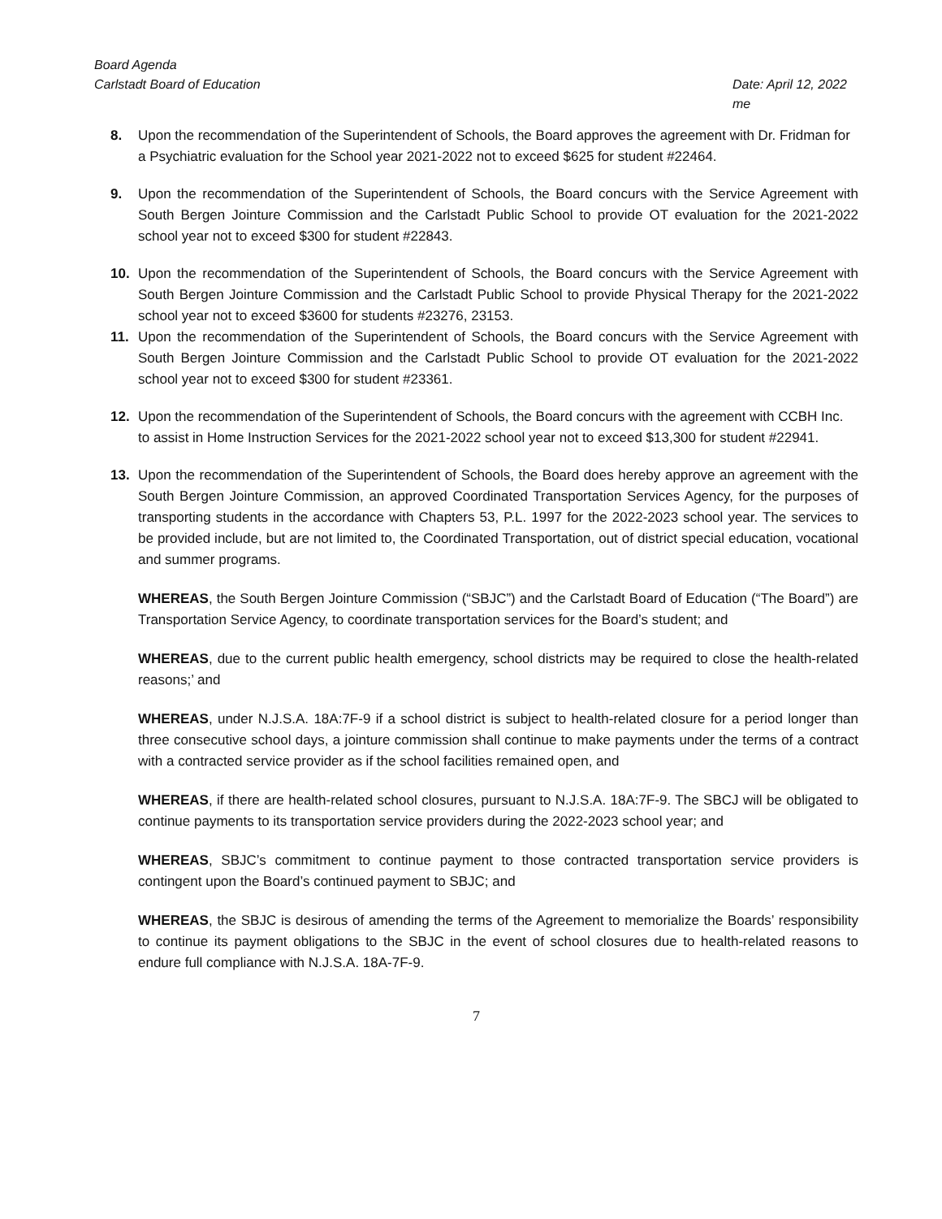Board Agenda
Carlstadt Board of Education Date: April 12, 2022
me
8. Upon the recommendation of the Superintendent of Schools, the Board approves the agreement with Dr. Fridman for a Psychiatric evaluation for the School year 2021-2022 not to exceed $625 for student #22464.
9. Upon the recommendation of the Superintendent of Schools, the Board concurs with the Service Agreement with South Bergen Jointure Commission and the Carlstadt Public School to provide OT evaluation for the 2021-2022 school year not to exceed $300 for student #22843.
10. Upon the recommendation of the Superintendent of Schools, the Board concurs with the Service Agreement with South Bergen Jointure Commission and the Carlstadt Public School to provide Physical Therapy for the 2021-2022 school year not to exceed $3600 for students #23276, 23153.
11. Upon the recommendation of the Superintendent of Schools, the Board concurs with the Service Agreement with South Bergen Jointure Commission and the Carlstadt Public School to provide OT evaluation for the 2021-2022 school year not to exceed $300 for student #23361.
12. Upon the recommendation of the Superintendent of Schools, the Board concurs with the agreement with CCBH Inc. to assist in Home Instruction Services for the 2021-2022 school year not to exceed $13,300 for student #22941.
13. Upon the recommendation of the Superintendent of Schools, the Board does hereby approve an agreement with the South Bergen Jointure Commission, an approved Coordinated Transportation Services Agency, for the purposes of transporting students in the accordance with Chapters 53, P.L. 1997 for the 2022-2023 school year. The services to be provided include, but are not limited to, the Coordinated Transportation, out of district special education, vocational and summer programs.
WHEREAS, the South Bergen Jointure Commission (“SBJC”) and the Carlstadt Board of Education (“The Board”) are Transportation Service Agency, to coordinate transportation services for the Board’s student; and
WHEREAS, due to the current public health emergency, school districts may be required to close the health-related reasons;’ and
WHEREAS, under N.J.S.A. 18A:7F-9 if a school district is subject to health-related closure for a period longer than three consecutive school days, a jointure commission shall continue to make payments under the terms of a contract with a contracted service provider as if the school facilities remained open, and
WHEREAS, if there are health-related school closures, pursuant to N.J.S.A. 18A:7F-9. The SBCJ will be obligated to continue payments to its transportation service providers during the 2022-2023 school year; and
WHEREAS, SBJC’s commitment to continue payment to those contracted transportation service providers is contingent upon the Board’s continued payment to SBJC; and
WHEREAS, the SBJC is desirous of amending the terms of the Agreement to memorialize the Boards’ responsibility to continue its payment obligations to the SBJC in the event of school closures due to health-related reasons to endure full compliance with N.J.S.A. 18A-7F-9.
7